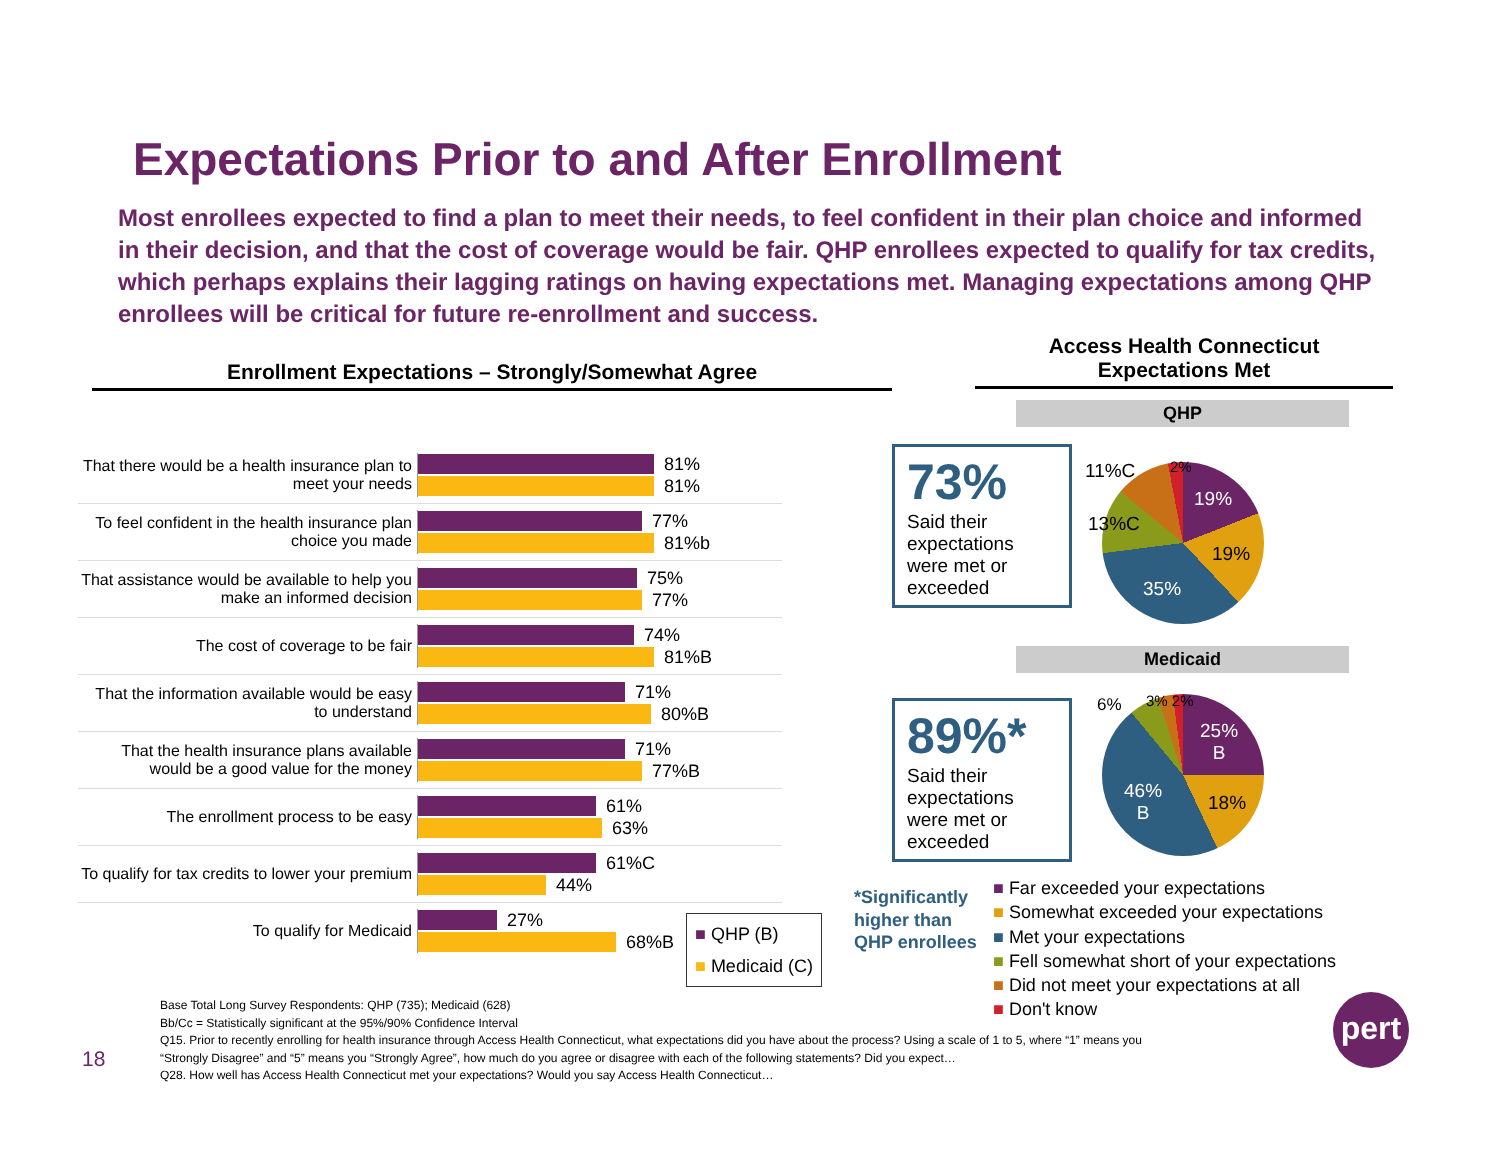Expectations Prior to and After Enrollment
Most enrollees expected to find a plan to meet their needs, to feel confident in their plan choice and informed in their decision, and that the cost of coverage would be fair. QHP enrollees expected to qualify for tax credits, which perhaps explains their lagging ratings on having expectations met. Managing expectations among QHP enrollees will be critical for future re-enrollment and success.
Enrollment Expectations – Strongly/Somewhat Agree
Access Health Connecticut
Expectations Met
That there would be a health insurance plan to meet your needs
81%
81%
To feel confident in the health insurance plan choice you made
77%
81%b
That assistance would be available to help you make an informed decision
75%
77%
The cost of coverage to be fair
74%
81%B
That the information available would be easy to understand
71%
80%B
That the health insurance plans available would be a good value for the money
71%
77%B
The enrollment process to be easy
61%
63%
To qualify for tax credits to lower your premium
61%C
44%
To qualify for Medicaid
27%
68%B
■ QHP (B)
■ Medicaid (C)
QHP
73%
Said their expectations were met or exceeded
19%
19%
35%
13%C
11%C 2%
Medicaid
89%*
Said their expectations were met or exceeded
25%
B
18%
46%
B
6% 3% 2%
*Significantly
higher than
QHP enrollees
■ Far exceeded your expectations
■ Somewhat exceeded your expectations
■ Met your expectations
■ Fell somewhat short of your expectations
■ Did not meet your expectations at all
■ Don't know
18
Base Total Long Survey Respondents: QHP (735); Medicaid (628)
Bb/Cc = Statistically significant at the 95%/90% Confidence Interval
Q15. Prior to recently enrolling for health insurance through Access Health Connecticut, what expectations did you have about the process? Using a scale of 1 to 5, where “1” means you “Strongly Disagree” and “5” means you “Strongly Agree”, how much do you agree or disagree with each of the following statements? Did you expect…
Q28. How well has Access Health Connecticut met your expectations? Would you say Access Health Connecticut…
pert